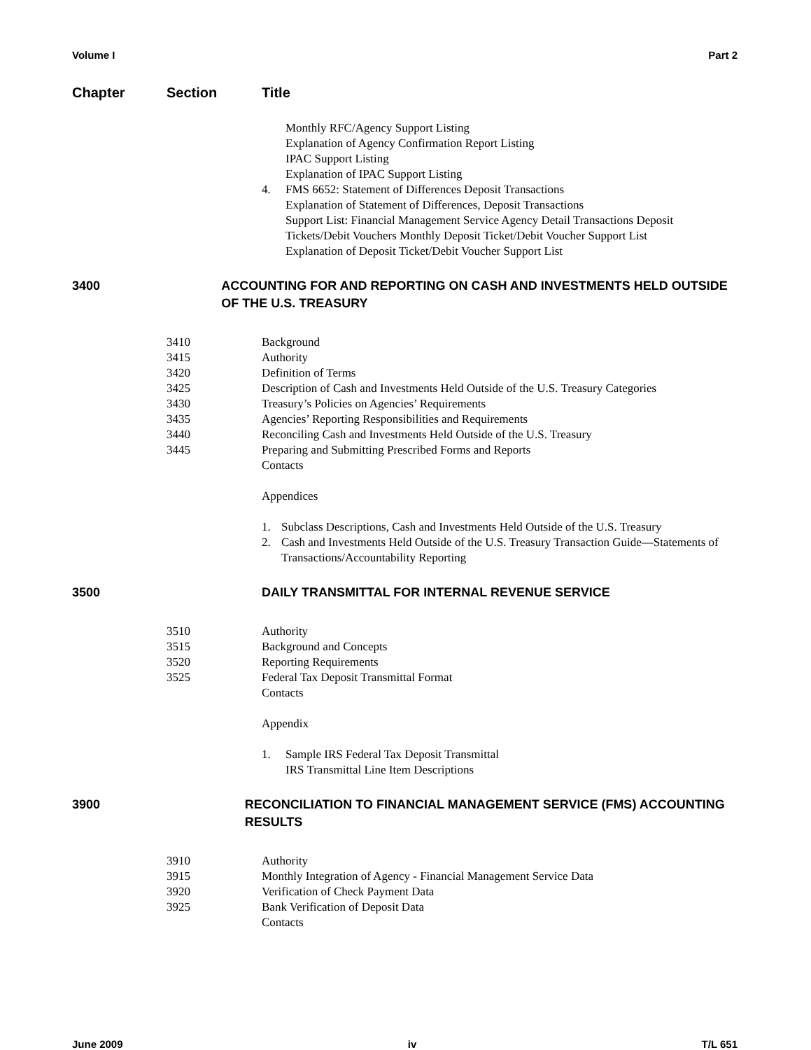Volume I Part 2
Chapter Section Title
Monthly RFC/Agency Support Listing
Explanation of Agency Confirmation Report Listing
IPAC Support Listing
Explanation of IPAC Support Listing
4. FMS 6652: Statement of Differences Deposit Transactions
Explanation of Statement of Differences, Deposit Transactions
Support List: Financial Management Service Agency Detail Transactions Deposit Tickets/Debit Vouchers Monthly Deposit Ticket/Debit Voucher Support List
Explanation of Deposit Ticket/Debit Voucher Support List
3400 ACCOUNTING FOR AND REPORTING ON CASH AND INVESTMENTS HELD OUTSIDE OF THE U.S. TREASURY
3410 Background
3415 Authority
3420 Definition of Terms
3425 Description of Cash and Investments Held Outside of the U.S. Treasury Categories
3430 Treasury’s Policies on Agencies’ Requirements
3435 Agencies’ Reporting Responsibilities and Requirements
3440 Reconciling Cash and Investments Held Outside of the U.S. Treasury
3445 Preparing and Submitting Prescribed Forms and Reports
Contacts
Appendices
1. Subclass Descriptions, Cash and Investments Held Outside of the U.S. Treasury
2. Cash and Investments Held Outside of the U.S. Treasury Transaction Guide—Statements of Transactions/Accountability Reporting
3500 DAILY TRANSMITTAL FOR INTERNAL REVENUE SERVICE
3510 Authority
3515 Background and Concepts
3520 Reporting Requirements
3525 Federal Tax Deposit Transmittal Format
Contacts
Appendix
1. Sample IRS Federal Tax Deposit Transmittal
IRS Transmittal Line Item Descriptions
3900 RECONCILIATION TO FINANCIAL MANAGEMENT SERVICE (FMS) ACCOUNTING RESULTS
3910 Authority
3915 Monthly Integration of Agency - Financial Management Service Data
3920 Verification of Check Payment Data
3925 Bank Verification of Deposit Data
Contacts
June 2009 iv T/L 651